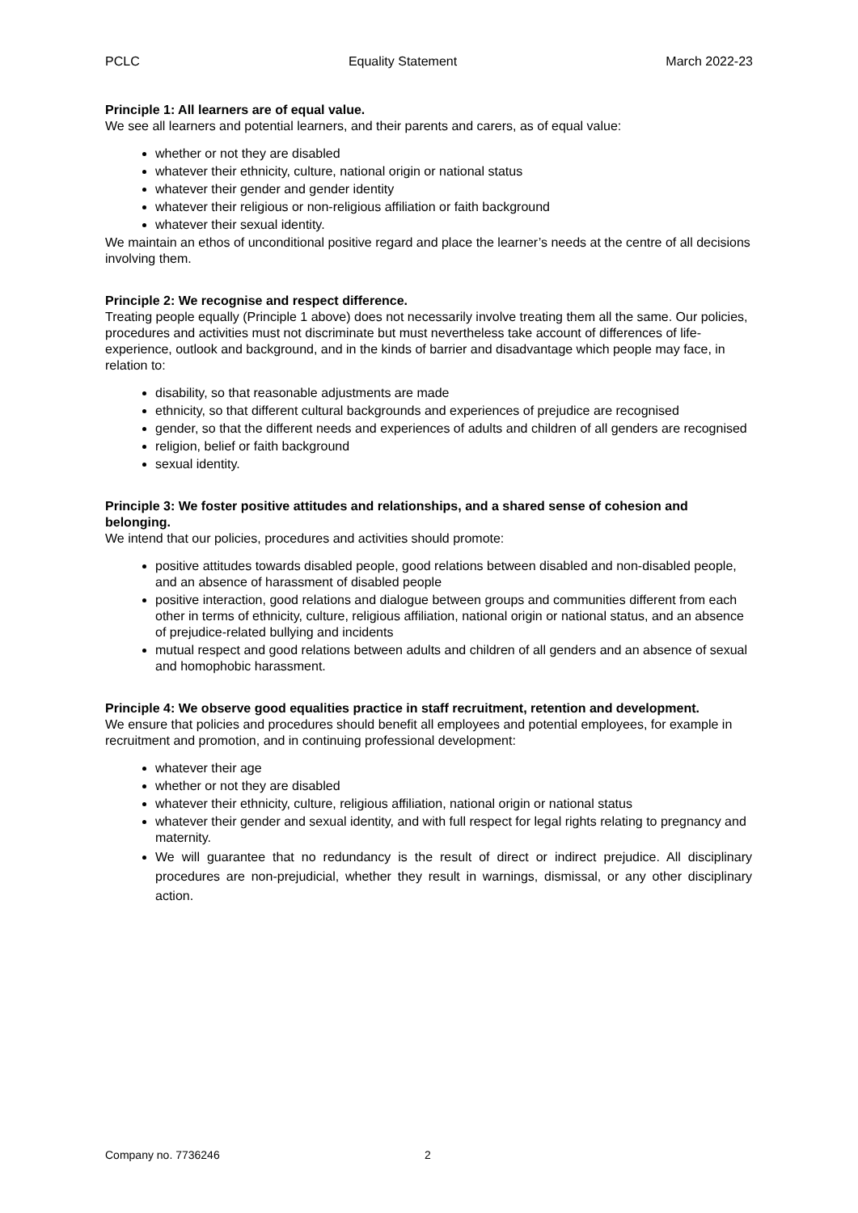PCLC Equality Statement March 2022-23
Principle 1: All learners are of equal value.
We see all learners and potential learners, and their parents and carers, as of equal value:
whether or not they are disabled
whatever their ethnicity, culture, national origin or national status
whatever their gender and gender identity
whatever their religious or non-religious affiliation or faith background
whatever their sexual identity.
We maintain an ethos of unconditional positive regard and place the learner’s needs at the centre of all decisions involving them.
Principle 2: We recognise and respect difference.
Treating people equally (Principle 1 above) does not necessarily involve treating them all the same. Our policies, procedures and activities must not discriminate but must nevertheless take account of differences of life-experience, outlook and background, and in the kinds of barrier and disadvantage which people may face, in relation to:
disability, so that reasonable adjustments are made
ethnicity, so that different cultural backgrounds and experiences of prejudice are recognised
gender, so that the different needs and experiences of adults and children of all genders are recognised
religion, belief or faith background
sexual identity.
Principle 3: We foster positive attitudes and relationships, and a shared sense of cohesion and belonging.
We intend that our policies, procedures and activities should promote:
positive attitudes towards disabled people, good relations between disabled and non-disabled people, and an absence of harassment of disabled people
positive interaction, good relations and dialogue between groups and communities different from each other in terms of ethnicity, culture, religious affiliation, national origin or national status, and an absence of prejudice-related bullying and incidents
mutual respect and good relations between adults and children of all genders and an absence of sexual and homophobic harassment.
Principle 4: We observe good equalities practice in staff recruitment, retention and development.
We ensure that policies and procedures should benefit all employees and potential employees, for example in recruitment and promotion, and in continuing professional development:
whatever their age
whether or not they are disabled
whatever their ethnicity, culture, religious affiliation, national origin or national status
whatever their gender and sexual identity, and with full respect for legal rights relating to pregnancy and maternity.
We will guarantee that no redundancy is the result of direct or indirect prejudice. All disciplinary procedures are non-prejudicial, whether they result in warnings, dismissal, or any other disciplinary action.
Company no. 7736246 2